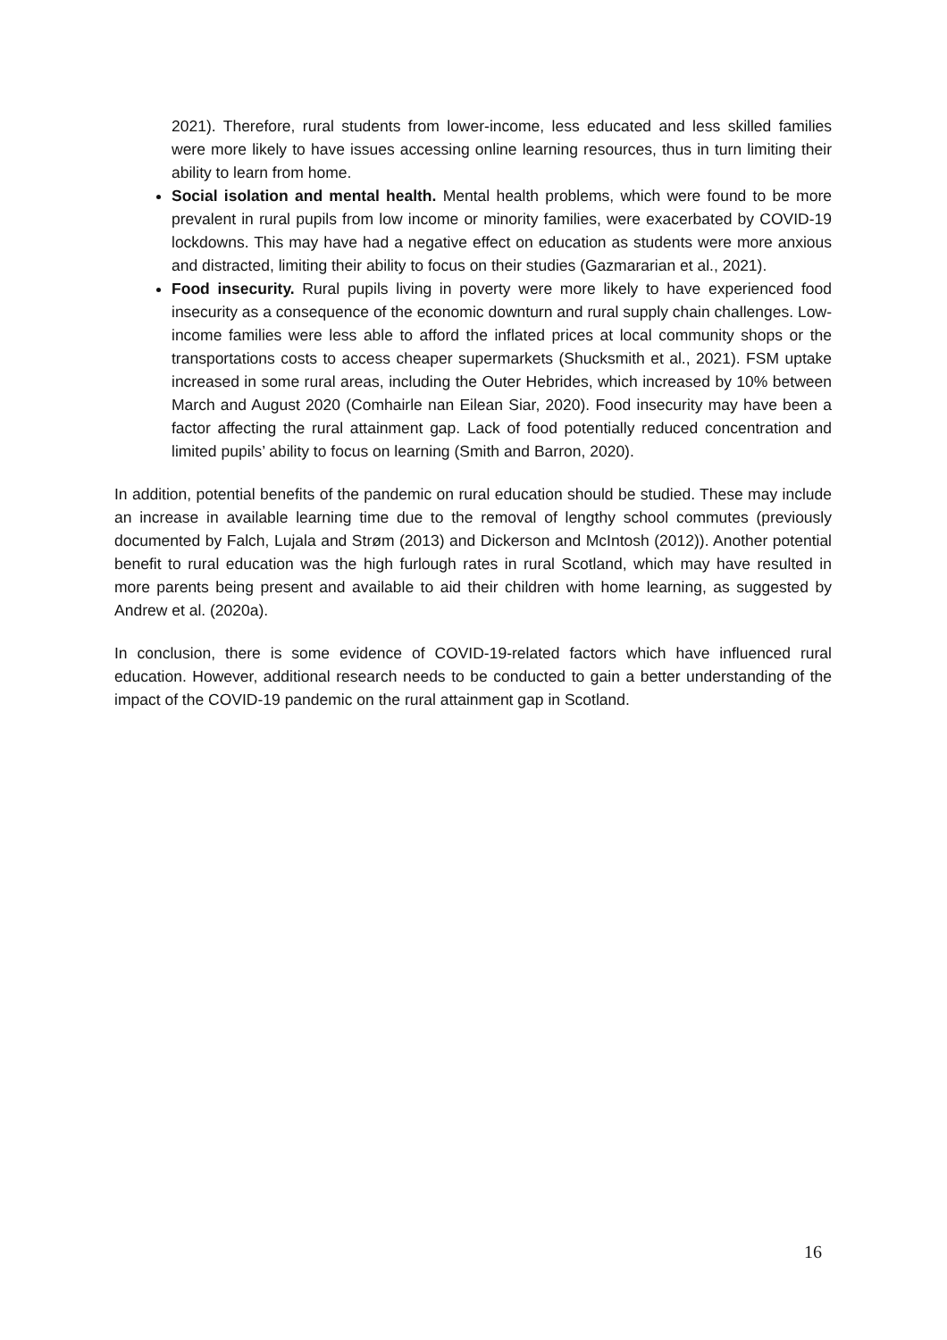2021). Therefore, rural students from lower-income, less educated and less skilled families were more likely to have issues accessing online learning resources, thus in turn limiting their ability to learn from home.
Social isolation and mental health. Mental health problems, which were found to be more prevalent in rural pupils from low income or minority families, were exacerbated by COVID-19 lockdowns. This may have had a negative effect on education as students were more anxious and distracted, limiting their ability to focus on their studies (Gazmararian et al., 2021).
Food insecurity. Rural pupils living in poverty were more likely to have experienced food insecurity as a consequence of the economic downturn and rural supply chain challenges. Low-income families were less able to afford the inflated prices at local community shops or the transportations costs to access cheaper supermarkets (Shucksmith et al., 2021). FSM uptake increased in some rural areas, including the Outer Hebrides, which increased by 10% between March and August 2020 (Comhairle nan Eilean Siar, 2020). Food insecurity may have been a factor affecting the rural attainment gap. Lack of food potentially reduced concentration and limited pupils’ ability to focus on learning (Smith and Barron, 2020).
In addition, potential benefits of the pandemic on rural education should be studied. These may include an increase in available learning time due to the removal of lengthy school commutes (previously documented by Falch, Lujala and Strøm (2013) and Dickerson and McIntosh (2012)). Another potential benefit to rural education was the high furlough rates in rural Scotland, which may have resulted in more parents being present and available to aid their children with home learning, as suggested by Andrew et al. (2020a).
In conclusion, there is some evidence of COVID-19-related factors which have influenced rural education. However, additional research needs to be conducted to gain a better understanding of the impact of the COVID-19 pandemic on the rural attainment gap in Scotland.
16